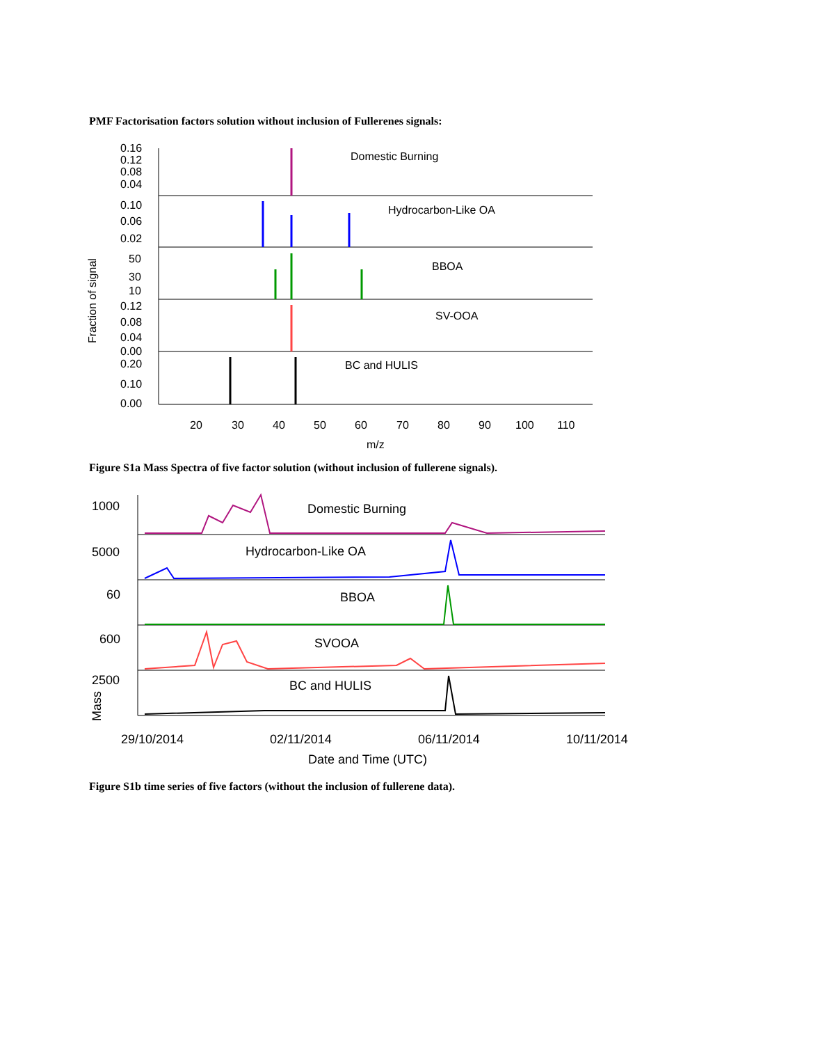PMF Factorisation factors solution without inclusion of Fullerenes signals:
Fraction of signal
0.16
0.12
0.08
0.04
0.10
0.06
0.02
50
30
10
0.12
0.08
0.04
0.00
0.20
0.10
0.00
Domestic Burning
Hydrocarbon-Like OA
BBOA
SV-OOA
BC and HULIS
20
30
40
50
60
70
80
90
100
110
m/z
Figure S1a Mass Spectra of five factor solution (without inclusion of fullerene signals).
1000
5000
60
600
2500
Mass
Domestic Burning
Hydrocarbon-Like OA
BBOA
SVOOA
BC and HULIS
29/10/2014
02/11/2014
06/11/2014
10/11/2014
Date and Time (UTC)
Figure S1b time series of five factors (without the inclusion of fullerene data).